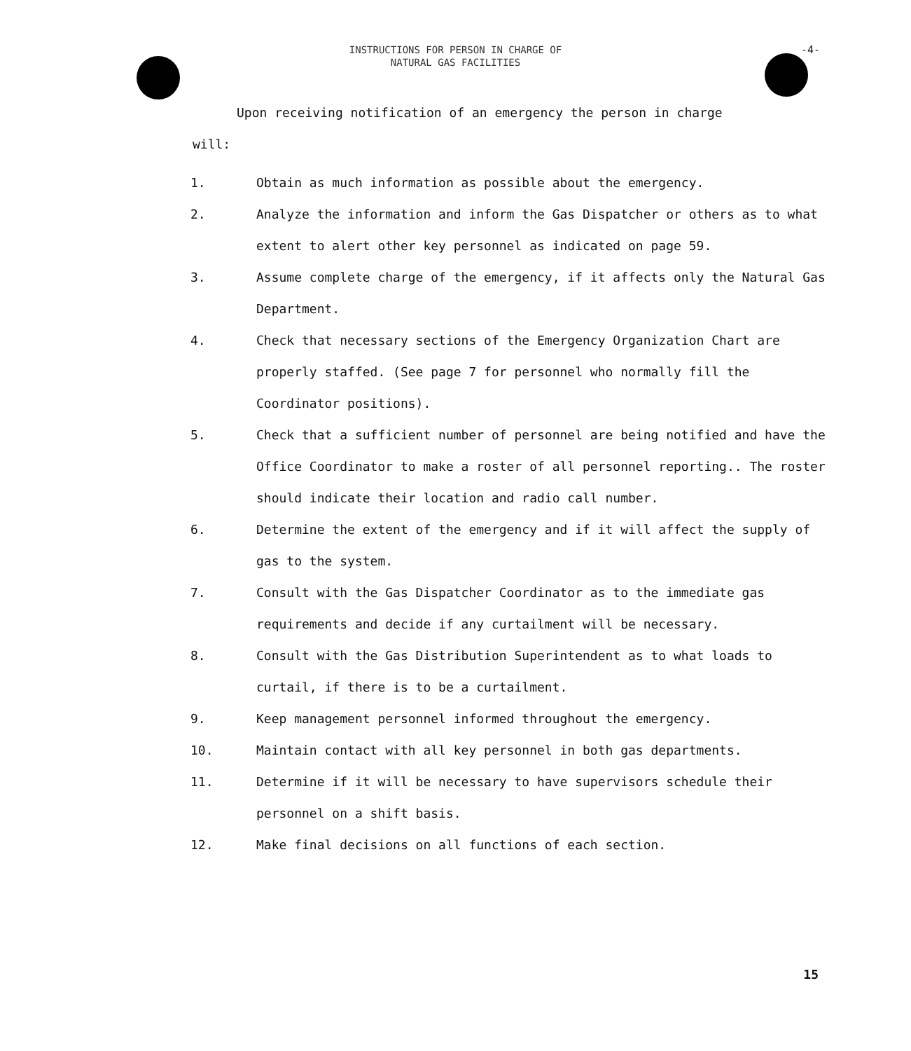INSTRUCTIONS FOR PERSON IN CHARGE OF
NATURAL GAS FACILITIES
-4-
Upon receiving notification of an emergency the person in charge
will:
1. Obtain as much information as possible about the emergency.
2. Analyze the information and inform the Gas Dispatcher or others as to what extent to alert other key personnel as indicated on page 59.
3. Assume complete charge of the emergency, if it affects only the Natural Gas Department.
4. Check that necessary sections of the Emergency Organization Chart are properly staffed. (See page 7 for personnel who normally fill the Coordinator positions).
5. Check that a sufficient number of personnel are being notified and have the Office Coordinator to make a roster of all personnel reporting.. The roster should indicate their location and radio call number.
6. Determine the extent of the emergency and if it will affect the supply of gas to the system.
7. Consult with the Gas Dispatcher Coordinator as to the immediate gas requirements and decide if any curtailment will be necessary.
8. Consult with the Gas Distribution Superintendent as to what loads to curtail, if there is to be a curtailment.
9. Keep management personnel informed throughout the emergency.
10. Maintain contact with all key personnel in both gas departments.
11. Determine if it will be necessary to have supervisors schedule their personnel on a shift basis.
12. Make final decisions on all functions of each section.
15